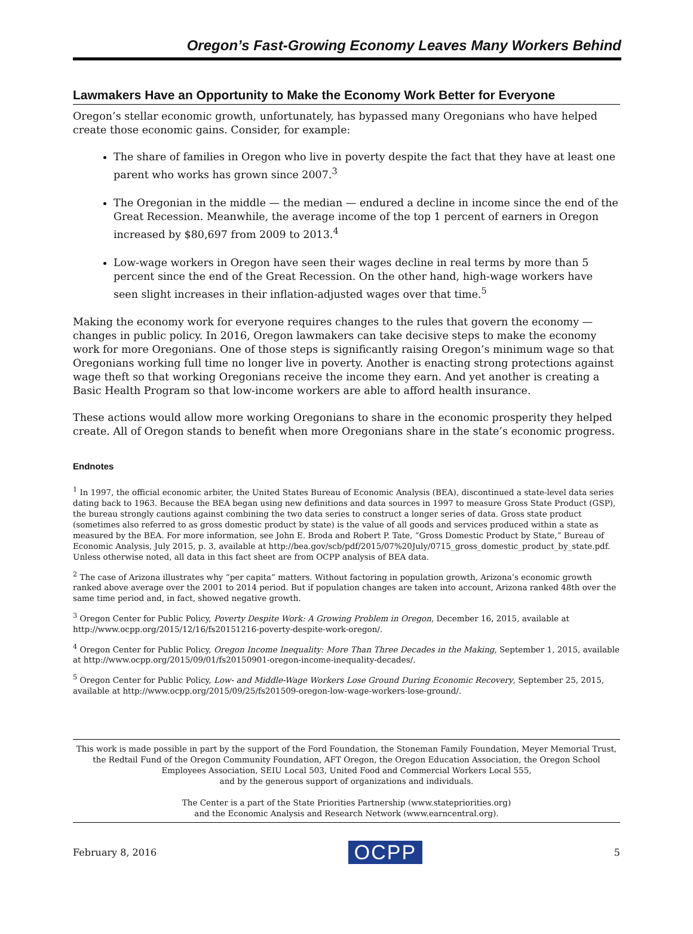Oregon’s Fast-Growing Economy Leaves Many Workers Behind
Lawmakers Have an Opportunity to Make the Economy Work Better for Everyone
Oregon’s stellar economic growth, unfortunately, has bypassed many Oregonians who have helped create those economic gains. Consider, for example:
The share of families in Oregon who live in poverty despite the fact that they have at least one parent who works has grown since 2007.<sup>3</sup>
The Oregonian in the middle — the median — endured a decline in income since the end of the Great Recession. Meanwhile, the average income of the top 1 percent of earners in Oregon increased by $80,697 from 2009 to 2013.<sup>4</sup>
Low-wage workers in Oregon have seen their wages decline in real terms by more than 5 percent since the end of the Great Recession. On the other hand, high-wage workers have seen slight increases in their inflation-adjusted wages over that time.<sup>5</sup>
Making the economy work for everyone requires changes to the rules that govern the economy — changes in public policy. In 2016, Oregon lawmakers can take decisive steps to make the economy work for more Oregonians. One of those steps is significantly raising Oregon’s minimum wage so that Oregonians working full time no longer live in poverty. Another is enacting strong protections against wage theft so that working Oregonians receive the income they earn. And yet another is creating a Basic Health Program so that low-income workers are able to afford health insurance.
These actions would allow more working Oregonians to share in the economic prosperity they helped create. All of Oregon stands to benefit when more Oregonians share in the state’s economic progress.
Endnotes
<sup>1</sup> In 1997, the official economic arbiter, the United States Bureau of Economic Analysis (BEA), discontinued a state-level data series dating back to 1963. Because the BEA began using new definitions and data sources in 1997 to measure Gross State Product (GSP), the bureau strongly cautions against combining the two data series to construct a longer series of data. Gross state product (sometimes also referred to as gross domestic product by state) is the value of all goods and services produced within a state as measured by the BEA. For more information, see John E. Broda and Robert P. Tate, “Gross Domestic Product by State,” Bureau of Economic Analysis, July 2015, p. 3, available at http://bea.gov/scb/pdf/2015/07%20July/0715_gross_domestic_product_by_state.pdf. Unless otherwise noted, all data in this fact sheet are from OCPP analysis of BEA data.
<sup>2</sup> The case of Arizona illustrates why “per capita” matters. Without factoring in population growth, Arizona’s economic growth ranked above average over the 2001 to 2014 period. But if population changes are taken into account, Arizona ranked 48th over the same time period and, in fact, showed negative growth.
<sup>3</sup> Oregon Center for Public Policy, Poverty Despite Work: A Growing Problem in Oregon, December 16, 2015, available at http://www.ocpp.org/2015/12/16/fs20151216-poverty-despite-work-oregon/.
<sup>4</sup> Oregon Center for Public Policy, Oregon Income Inequality: More Than Three Decades in the Making, September 1, 2015, available at http://www.ocpp.org/2015/09/01/fs20150901-oregon-income-inequality-decades/.
<sup>5</sup> Oregon Center for Public Policy, Low- and Middle-Wage Workers Lose Ground During Economic Recovery, September 25, 2015, available at http://www.ocpp.org/2015/09/25/fs201509-oregon-low-wage-workers-lose-ground/.
This work is made possible in part by the support of the Ford Foundation, the Stoneman Family Foundation, Meyer Memorial Trust, the Redtail Fund of the Oregon Community Foundation, AFT Oregon, the Oregon Education Association, the Oregon School Employees Association, SEIU Local 503, United Food and Commercial Workers Local 555,
and by the generous support of organizations and individuals.
The Center is a part of the State Priorities Partnership (www.statepriorities.org)
and the Economic Analysis and Research Network (www.earncentral.org).
February 8, 2016 OCPP 5